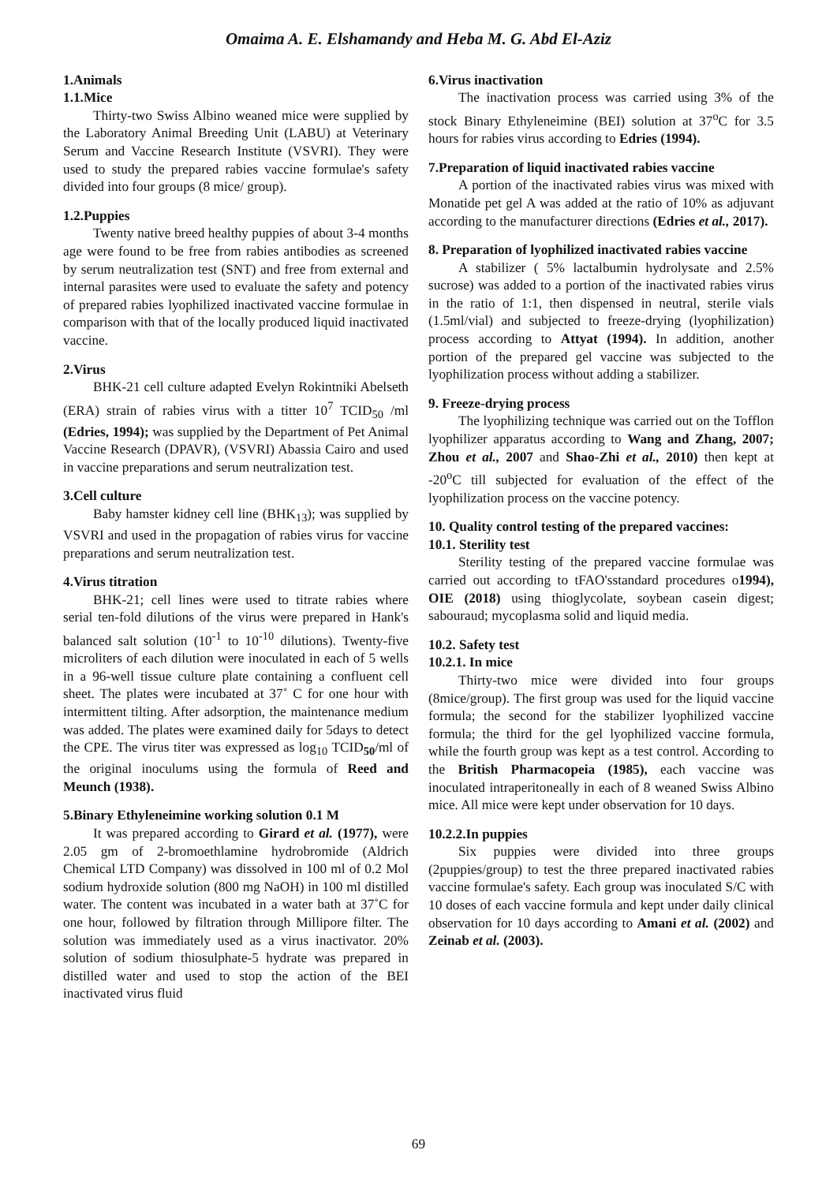Omaima A. E. Elshamandy and Heba M. G. Abd El-Aziz
1.Animals
1.1.Mice
Thirty-two Swiss Albino weaned mice were supplied by the Laboratory Animal Breeding Unit (LABU) at Veterinary Serum and Vaccine Research Institute (VSVRI). They were used to study the prepared rabies vaccine formulae's safety divided into four groups (8 mice/ group).
1.2.Puppies
Twenty native breed healthy puppies of about 3-4 months age were found to be free from rabies antibodies as screened by serum neutralization test (SNT) and free from external and internal parasites were used to evaluate the safety and potency of prepared rabies lyophilized inactivated vaccine formulae in comparison with that of the locally produced liquid inactivated vaccine.
2.Virus
BHK-21 cell culture adapted Evelyn Rokintniki Abelseth (ERA) strain of rabies virus with a titter 10<sup>7</sup> TCID<sub>50</sub> /ml (Edries, 1994); was supplied by the Department of Pet Animal Vaccine Research (DPAVR), (VSVRI) Abassia Cairo and used in vaccine preparations and serum neutralization test.
3.Cell culture
Baby hamster kidney cell line (BHK<sub>13</sub>); was supplied by VSVRI and used in the propagation of rabies virus for vaccine preparations and serum neutralization test.
4.Virus titration
BHK-21; cell lines were used to titrate rabies where serial ten-fold dilutions of the virus were prepared in Hank's balanced salt solution (10<sup>-1</sup> to 10<sup>-10</sup> dilutions). Twenty-five microliters of each dilution were inoculated in each of 5 wells in a 96-well tissue culture plate containing a confluent cell sheet. The plates were incubated at 37˚ C for one hour with intermittent tilting. After adsorption, the maintenance medium was added. The plates were examined daily for 5days to detect the CPE. The virus titer was expressed as log<sub>10</sub> TCID<sub>50</sub>/ml of the original inoculums using the formula of Reed and Meunch (1938).
5.Binary Ethyleneimine working solution 0.1 M
It was prepared according to Girard et al. (1977), were 2.05 gm of 2-bromoethlamine hydrobromide (Aldrich Chemical LTD Company) was dissolved in 100 ml of 0.2 Mol sodium hydroxide solution (800 mg NaOH) in 100 ml distilled water. The content was incubated in a water bath at 37˚C for one hour, followed by filtration through Millipore filter. The solution was immediately used as a virus inactivator. 20% solution of sodium thiosulphate-5 hydrate was prepared in distilled water and used to stop the action of the BEI inactivated virus fluid
6.Virus inactivation
The inactivation process was carried using 3% of the stock Binary Ethyleneimine (BEI) solution at 37<sup>o</sup>C for 3.5 hours for rabies virus according to Edries (1994).
7.Preparation of liquid inactivated rabies vaccine
A portion of the inactivated rabies virus was mixed with Monatide pet gel A was added at the ratio of 10% as adjuvant according to the manufacturer directions (Edries et al., 2017).
8. Preparation of lyophilized inactivated rabies vaccine
A stabilizer ( 5% lactalbumin hydrolysate and 2.5% sucrose) was added to a portion of the inactivated rabies virus in the ratio of 1:1, then dispensed in neutral, sterile vials (1.5ml/vial) and subjected to freeze-drying (lyophilization) process according to Attyat (1994). In addition, another portion of the prepared gel vaccine was subjected to the lyophilization process without adding a stabilizer.
9. Freeze-drying process
The lyophilizing technique was carried out on the Tofflon lyophilizer apparatus according to Wang and Zhang, 2007; Zhou et al., 2007 and Shao-Zhi et al., 2010) then kept at -20<sup>o</sup>C till subjected for evaluation of the effect of the lyophilization process on the vaccine potency.
10. Quality control testing of the prepared vaccines:
10.1. Sterility test
Sterility testing of the prepared vaccine formulae was carried out according to tFAO'sstandard procedures o1994), OIE (2018) using thioglycolate, soybean casein digest; sabouraud; mycoplasma solid and liquid media.
10.2. Safety test
10.2.1. In mice
Thirty-two mice were divided into four groups (8mice/group). The first group was used for the liquid vaccine formula; the second for the stabilizer lyophilized vaccine formula; the third for the gel lyophilized vaccine formula, while the fourth group was kept as a test control. According to the British Pharmacopeia (1985), each vaccine was inoculated intraperitoneally in each of 8 weaned Swiss Albino mice. All mice were kept under observation for 10 days.
10.2.2.In puppies
Six puppies were divided into three groups (2puppies/group) to test the three prepared inactivated rabies vaccine formulae's safety. Each group was inoculated S/C with 10 doses of each vaccine formula and kept under daily clinical observation for 10 days according to Amani et al. (2002) and Zeinab et al. (2003).
69